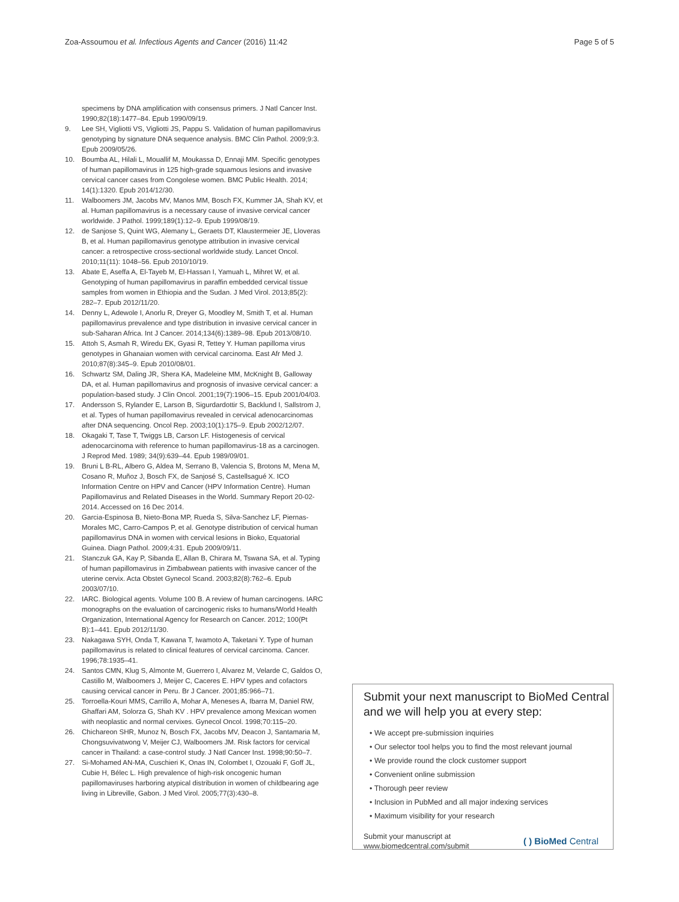Zoa-Assoumou et al. Infectious Agents and Cancer (2016) 11:42 Page 5 of 5
specimens by DNA amplification with consensus primers. J Natl Cancer Inst. 1990;82(18):1477–84. Epub 1990/09/19.
9. Lee SH, Vigliotti VS, Vigliotti JS, Pappu S. Validation of human papillomavirus genotyping by signature DNA sequence analysis. BMC Clin Pathol. 2009;9:3. Epub 2009/05/26.
10. Boumba AL, Hilali L, Mouallif M, Moukassa D, Ennaji MM. Specific genotypes of human papillomavirus in 125 high-grade squamous lesions and invasive cervical cancer cases from Congolese women. BMC Public Health. 2014; 14(1):1320. Epub 2014/12/30.
11. Walboomers JM, Jacobs MV, Manos MM, Bosch FX, Kummer JA, Shah KV, et al. Human papillomavirus is a necessary cause of invasive cervical cancer worldwide. J Pathol. 1999;189(1):12–9. Epub 1999/08/19.
12. de Sanjose S, Quint WG, Alemany L, Geraets DT, Klaustermeier JE, Lloveras B, et al. Human papillomavirus genotype attribution in invasive cervical cancer: a retrospective cross-sectional worldwide study. Lancet Oncol. 2010;11(11): 1048–56. Epub 2010/10/19.
13. Abate E, Aseffa A, El-Tayeb M, El-Hassan I, Yamuah L, Mihret W, et al. Genotyping of human papillomavirus in paraffin embedded cervical tissue samples from women in Ethiopia and the Sudan. J Med Virol. 2013;85(2): 282–7. Epub 2012/11/20.
14. Denny L, Adewole I, Anorlu R, Dreyer G, Moodley M, Smith T, et al. Human papillomavirus prevalence and type distribution in invasive cervical cancer in sub-Saharan Africa. Int J Cancer. 2014;134(6):1389–98. Epub 2013/08/10.
15. Attoh S, Asmah R, Wiredu EK, Gyasi R, Tettey Y. Human papilloma virus genotypes in Ghanaian women with cervical carcinoma. East Afr Med J. 2010;87(8):345–9. Epub 2010/08/01.
16. Schwartz SM, Daling JR, Shera KA, Madeleine MM, McKnight B, Galloway DA, et al. Human papillomavirus and prognosis of invasive cervical cancer: a population-based study. J Clin Oncol. 2001;19(7):1906–15. Epub 2001/04/03.
17. Andersson S, Rylander E, Larson B, Sigurdardottir S, Backlund I, Sallstrom J, et al. Types of human papillomavirus revealed in cervical adenocarcinomas after DNA sequencing. Oncol Rep. 2003;10(1):175–9. Epub 2002/12/07.
18. Okagaki T, Tase T, Twiggs LB, Carson LF. Histogenesis of cervical adenocarcinoma with reference to human papillomavirus-18 as a carcinogen. J Reprod Med. 1989; 34(9):639–44. Epub 1989/09/01.
19. Bruni L B-RL, Albero G, Aldea M, Serrano B, Valencia S, Brotons M, Mena M, Cosano R, Muñoz J, Bosch FX, de Sanjosé S, Castellsagué X. ICO Information Centre on HPV and Cancer (HPV Information Centre). Human Papillomavirus and Related Diseases in the World. Summary Report 20-02-2014. Accessed on 16 Dec 2014.
20. Garcia-Espinosa B, Nieto-Bona MP, Rueda S, Silva-Sanchez LF, Piernas-Morales MC, Carro-Campos P, et al. Genotype distribution of cervical human papillomavirus DNA in women with cervical lesions in Bioko, Equatorial Guinea. Diagn Pathol. 2009;4:31. Epub 2009/09/11.
21. Stanczuk GA, Kay P, Sibanda E, Allan B, Chirara M, Tswana SA, et al. Typing of human papillomavirus in Zimbabwean patients with invasive cancer of the uterine cervix. Acta Obstet Gynecol Scand. 2003;82(8):762–6. Epub 2003/07/10.
22. IARC. Biological agents. Volume 100 B. A review of human carcinogens. IARC monographs on the evaluation of carcinogenic risks to humans/World Health Organization, International Agency for Research on Cancer. 2012; 100(Pt B):1–441. Epub 2012/11/30.
23. Nakagawa SYH, Onda T, Kawana T, Iwamoto A, Taketani Y. Type of human papillomavirus is related to clinical features of cervical carcinoma. Cancer. 1996;78:1935–41.
24. Santos CMN, Klug S, Almonte M, Guerrero I, Alvarez M, Velarde C, Galdos O, Castillo M, Walboomers J, Meijer C, Caceres E. HPV types and cofactors causing cervical cancer in Peru. Br J Cancer. 2001;85:966–71.
25. Torroella-Kouri MMS, Carrillo A, Mohar A, Meneses A, Ibarra M, Daniel RW, Ghaffari AM, Solorza G, Shah KV . HPV prevalence among Mexican women with neoplastic and normal cervixes. Gynecol Oncol. 1998;70:115–20.
26. Chichareon SHR, Munoz N, Bosch FX, Jacobs MV, Deacon J, Santamaria M, Chongsuvivatwong V, Meijer CJ, Walboomers JM. Risk factors for cervical cancer in Thailand: a case-control study. J Natl Cancer Inst. 1998;90:50–7.
27. Si-Mohamed AN-MA, Cuschieri K, Onas IN, Colombet I, Ozouaki F, Goff JL, Cubie H, Bélec L. High prevalence of high-risk oncogenic human papillomaviruses harboring atypical distribution in women of childbearing age living in Libreville, Gabon. J Med Virol. 2005;77(3):430–8.
Submit your next manuscript to BioMed Central and we will help you at every step:
• We accept pre-submission inquiries
• Our selector tool helps you to find the most relevant journal
• We provide round the clock customer support
• Convenient online submission
• Thorough peer review
• Inclusion in PubMed and all major indexing services
• Maximum visibility for your research
Submit your manuscript at
www.biomedcentral.com/submit ( ) BioMed Central